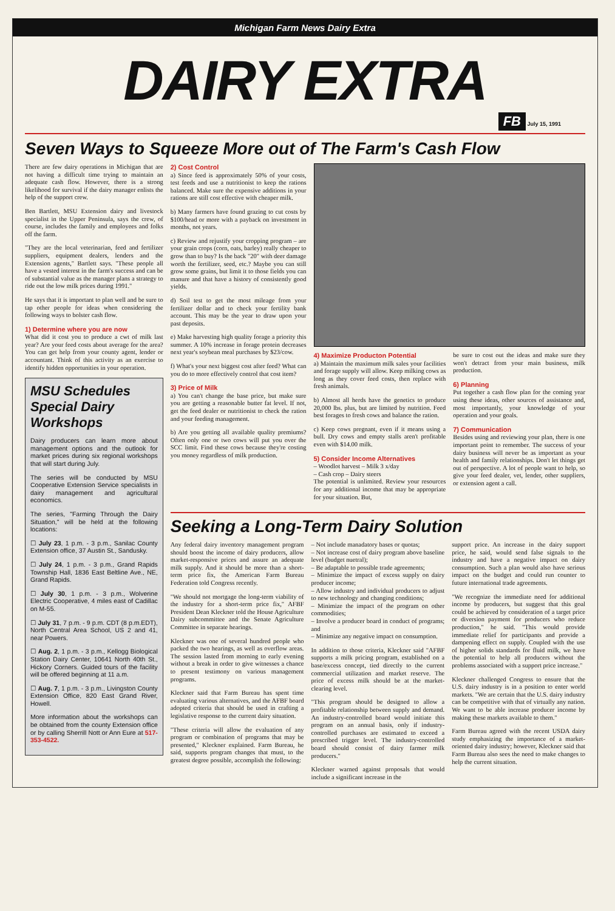Michigan Farm News Dairy Extra
DAIRY EXTRA
FB July 15, 1991
Seven Ways to Squeeze More out of The Farm's Cash Flow
There are few dairy operations in Michigan that are not having a difficult time trying to maintain an adequate cash flow. However, there is a strong likelihood for survival if the dairy manager enlists the help of the support crew.
Ben Bartlett, MSU Extension dairy and livestock specialist in the Upper Peninsula, says the crew, of course, includes the family and employees and folks off the farm.
"They are the local veterinarian, feed and fertilizer suppliers, equipment dealers, lenders and the Extension agents," Bartlett says. "These people all have a vested interest in the farm's success and can be of substantial value as the manager plans a strategy to ride out the low milk prices during 1991."
He says that it is important to plan well and be sure to tap other people for ideas when considering the following ways to bolster cash flow.
1) Determine where you are now
What did it cost you to produce a cwt of milk last year? Are your feed costs about average for the area? You can get help from your county agent, lender or accountant. Think of this activity as an exercise to identify hidden opportunities in your operation.
MSU Schedules Special Dairy Workshops
Dairy producers can learn more about management options and the outlook for market prices during six regional workshops that will start during July.
The series will be conducted by MSU Cooperative Extension Service specialists in dairy management and agricultural economics.
The series, "Farming Through the Dairy Situation," will be held at the following locations:
☐ July 23, 1 p.m. - 3 p.m., Sanilac County Extension office, 37 Austin St., Sandusky.
☐ July 24, 1 p.m. - 3 p.m., Grand Rapids Township Hall, 1836 East Beltline Ave., NE, Grand Rapids.
☐ July 30, 1 p.m. - 3 p.m., Wolverine Electric Cooperative, 4 miles east of Cadillac on M-55.
☐ July 31, 7 p.m. - 9 p.m. CDT (8 p.m.EDT), North Central Area School, US 2 and 41, near Powers.
☐ Aug. 2, 1 p.m. - 3 p.m., Kellogg Biological Station Dairy Center, 10641 North 40th St., Hickory Corners. Guided tours of the facility will be offered beginning at 11 a.m.
☐ Aug. 7, 1 p.m. - 3 p.m., Livingston County Extension Office, 820 East Grand River, Howell.
More information about the workshops can be obtained from the county Extension office or by calling Sherrill Nott or Ann Eure at 517-353-4522.
2) Cost Control
a) Since feed is approximately 50% of your costs, test feeds and use a nutritionist to keep the rations balanced. Make sure the expensive additions in your rations are still cost effective with cheaper milk.
b) Many farmers have found grazing to cut costs by $100/head or more with a payback on investment in months, not years.
c) Review and rejustify your cropping program – are your grain crops (corn, oats, barley) really cheaper to grow than to buy? Is the back "20" with deer damage worth the fertilizer, seed, etc.? Maybe you can still grow some grains, but limit it to those fields you can manure and that have a history of consistently good yields.
d) Soil test to get the most mileage from your fertilizer dollar and to check your fertility bank account. This may be the year to draw upon your past deposits.
e) Make harvesting high quality forage a priority this summer. A 10% increase in forage protein decreases next year's soybean meal purchases by $23/cow.
f) What's your next biggest cost after feed? What can you do to more effectively control that cost item?
3) Price of Milk
a) You can't change the base price, but make sure you are getting a reasonable butter fat level. If not, get the feed dealer or nutritionist to check the ration and your feeding management.
b) Are you getting all available quality premiums? Often only one or two cows will put you over the SCC limit. Find these cows because they're costing you money regardless of milk production.
4) Maximize Producton Potential
a) Maintain the maximum milk sales your facilities and forage supply will allow. Keep milking cows as long as they cover feed costs, then replace with fresh animals.
b) Almost all herds have the genetics to produce 20,000 lbs. plus, but are limited by nutrition. Feed best forages to fresh cows and balance the ration.
c) Keep cows pregnant, even if it means using a bull. Dry cows and empty stalls aren't profitable even with $14.00 milk.
5) Consider Income Alternatives
– Woodlot harvest – Milk 3 x/day
– Cash crop – Dairy steers
The potential is unlimited. Review your resources for any additional income that may be appropriate for your situation. But,
be sure to cost out the ideas and make sure they won't detract from your main business, milk production.
6) Planning
Put together a cash flow plan for the coming year using these ideas, other sources of assistance and, most importantly, your knowledge of your operation and your goals.
7) Communication
Besides using and reviewing your plan, there is one important point to remember. The success of your dairy business will never be as important as your health and family relationships. Don't let things get out of perspective. A lot of people want to help, so give your feed dealer, vet, lender, other suppliers, or extension agent a call.
Seeking a Long-Term Dairy Solution
Any federal dairy inventory management program should boost the income of dairy producers, allow market-responsive prices and assure an adequate milk supply. And it should be more than a short-term price fix, the American Farm Bureau Federation told Congress recently.
"We should not mortgage the long-term viability of the industry for a short-term price fix," AFBF President Dean Kleckner told the House Agriculture Dairy subcommittee and the Senate Agriculture Committee in separate hearings.
Kleckner was one of several hundred people who packed the two hearings, as well as overflow areas. The session lasted from morning to early evening without a break in order to give witnesses a chance to present testimony on various management programs.
Kleckner said that Farm Bureau has spent time evaluating various alternatives, and the AFBF board adopted criteria that should be used in crafting a legislative response to the current dairy situation.
"These criteria will allow the evaluation of any program or combination of programs that may be presented," Kleckner explained. Farm Bureau, he said, supports program changes that must, to the greatest degree possible, accomplish the following:
– Not include manadatory bases or quotas;
– Not increase cost of dairy program above baseline level (budget nuetral);
– Be adaptable to possible trade agreements;
– Minimize the impact of excess supply on dairy producer income;
– Allow industry and individual producers to adjust to new technology and changing conditions;
– Minimize the impact of the program on other commodities;
– Involve a producer board in conduct of programs; and
– Minimize any negative impact on consumption.
In addition to those criteria, Kleckner said "AFBF supports a milk pricing program, established on a base/excess concept, tied directly to the current commercial utilization and market reserve. The price of excess milk should be at the market-clearing level.
"This program should be designed to allow a profitable relationship between supply and demand. An industry-controlled board would initiate this program on an annual basis, only if industry-controlled purchases are estimated to exceed a prescribed trigger level. The industry-controlled board should consist of dairy farmer milk producers."
Kleckner warned against proposals that would include a significant increase in the
support price. An increase in the dairy support price, he said, would send false signals to the industry and have a negative impact on dairy consumption. Such a plan would also have serious impact on the budget and could run counter to future international trade agreements.
"We recognize the immediate need for additional income by producers, but suggest that this goal could be achieved by consideration of a target price or diversion payment for producers who reduce production," he said. "This would provide immediate relief for participants and provide a dampening effect on supply. Coupled with the use of higher solids standards for fluid milk, we have the potential to help all producers without the problems associated with a support price increase."
Kleckner challenged Congress to ensure that the U.S. dairy industry is in a position to enter world markets. "We are certain that the U.S. dairy industry can be competitive with that of virtually any nation. We want to be able increase producer income by making these markets available to them."
Farm Bureau agreed with the recent USDA dairy study emphasizing the importance of a market-oriented dairy industry; however, Kleckner said that Farm Bureau also sees the need to make changes to help the current situation.